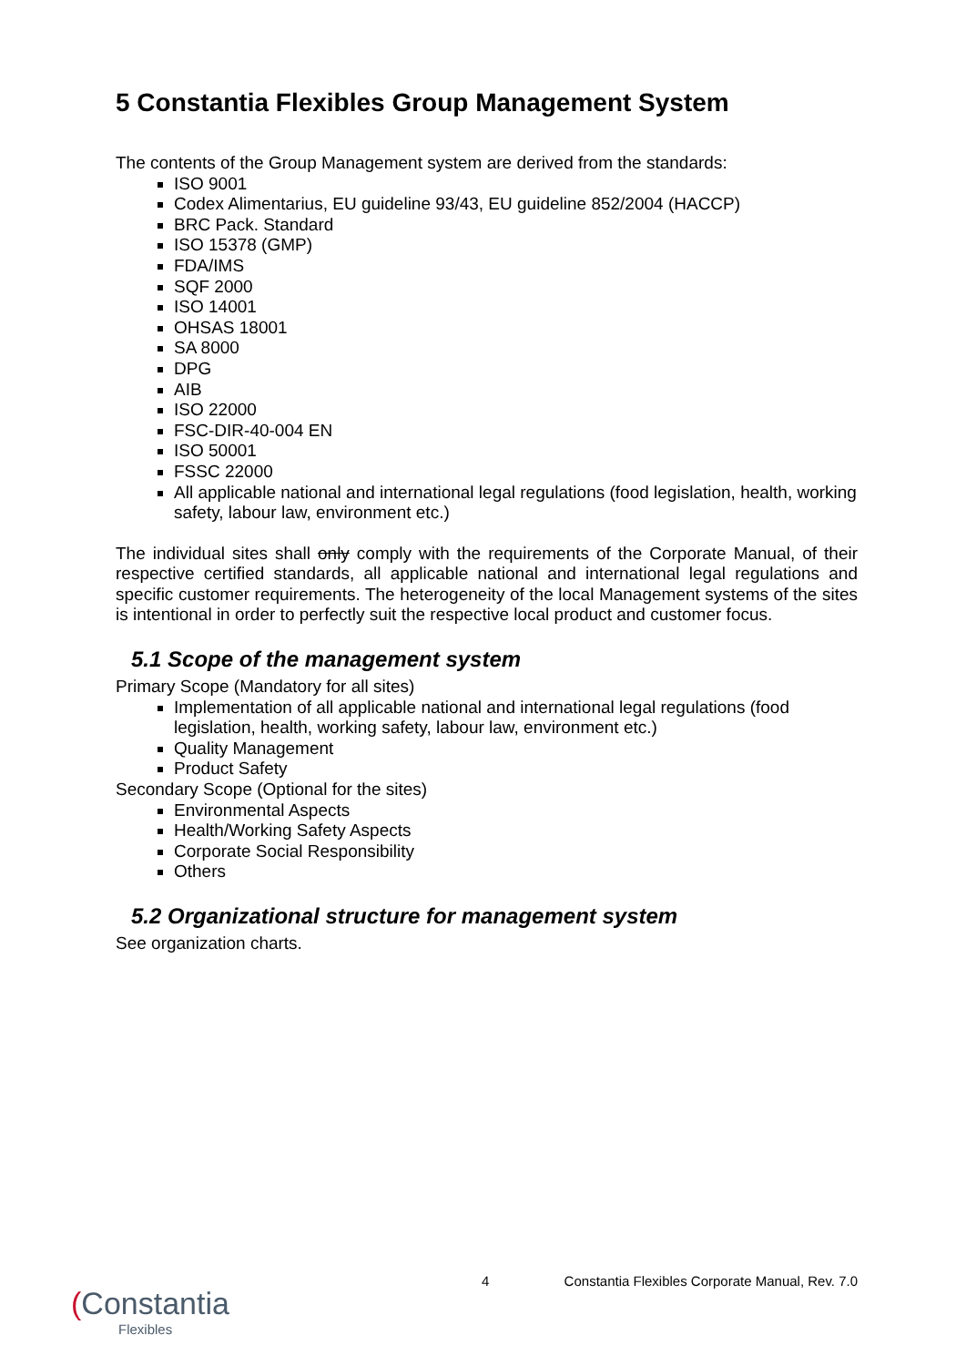5 Constantia Flexibles Group Management System
The contents of the Group Management system are derived from the standards:
ISO 9001
Codex Alimentarius, EU guideline 93/43, EU guideline 852/2004 (HACCP)
BRC Pack. Standard
ISO 15378 (GMP)
FDA/IMS
SQF 2000
ISO 14001
OHSAS 18001
SA 8000
DPG
AIB
ISO 22000
FSC-DIR-40-004 EN
ISO 50001
FSSC 22000
All applicable national and international legal regulations (food legislation, health, working safety, labour law, environment etc.)
The individual sites shall only comply with the requirements of the Corporate Manual, of their respective certified standards, all applicable national and international legal regulations and specific customer requirements. The heterogeneity of the local Management systems of the sites is intentional in order to perfectly suit the respective local product and customer focus.
5.1 Scope of the management system
Primary Scope (Mandatory for all sites)
Implementation of all applicable national and international legal regulations (food legislation, health, working safety, labour law, environment etc.)
Quality Management
Product Safety
Secondary Scope (Optional for the sites)
Environmental Aspects
Health/Working Safety Aspects
Corporate Social Responsibility
Others
5.2 Organizational structure for management system
See organization charts.
4 Constantia Flexibles Corporate Manual, Rev. 7.0
(Constantia
Flexibles